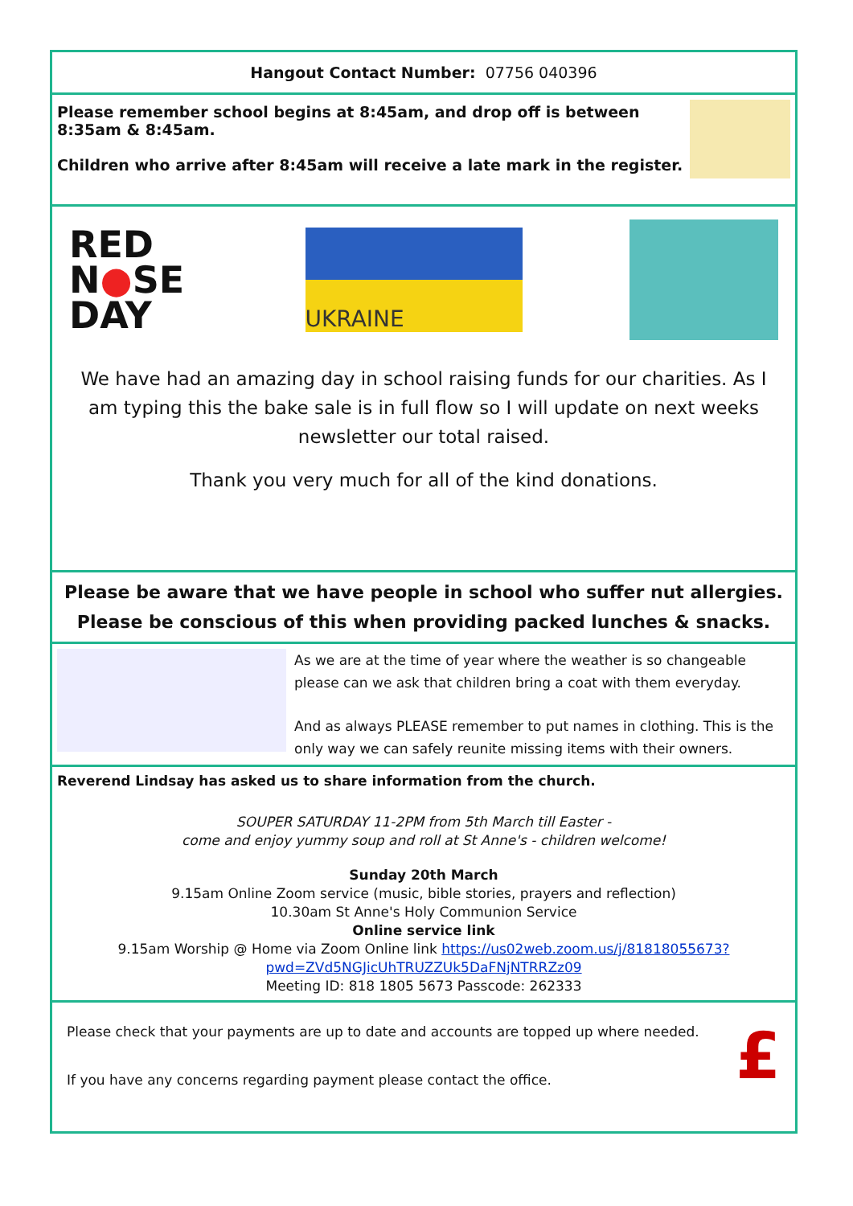Hangout Contact Number: 07756 040396
Please remember school begins at 8:45am, and drop off is between 8:35am & 8:45am.
Children who arrive after 8:45am will receive a late mark in the register.
RED
N●SE
DAY
UKRAINE
We have had an amazing day in school raising funds for our charities. As I am typing this the bake sale is in full flow so I will update on next weeks newsletter our total raised.
Thank you very much for all of the kind donations.
Please be aware that we have people in school who suffer nut allergies.
Please be conscious of this when providing packed lunches & snacks.
As we are at the time of year where the weather is so changeable please can we ask that children bring a coat with them everyday.
And as always PLEASE remember to put names in clothing. This is the only way we can safely reunite missing items with their owners.
Reverend Lindsay has asked us to share information from the church.
SOUPER SATURDAY 11-2PM from 5th March till Easter -
come and enjoy yummy soup and roll at St Anne's - children welcome!
Sunday 20th March
9.15am Online Zoom service (music, bible stories, prayers and reflection)
10.30am St Anne's Holy Communion Service
Online service link
9.15am Worship @ Home via Zoom Online link https://us02web.zoom.us/j/81818055673?pwd=ZVd5NGJicUhTRUZZUk5DaFNjNTRRZz09
Meeting ID: 818 1805 5673 Passcode: 262333
Please check that your payments are up to date and accounts are topped up where needed.
If you have any concerns regarding payment please contact the office.
£